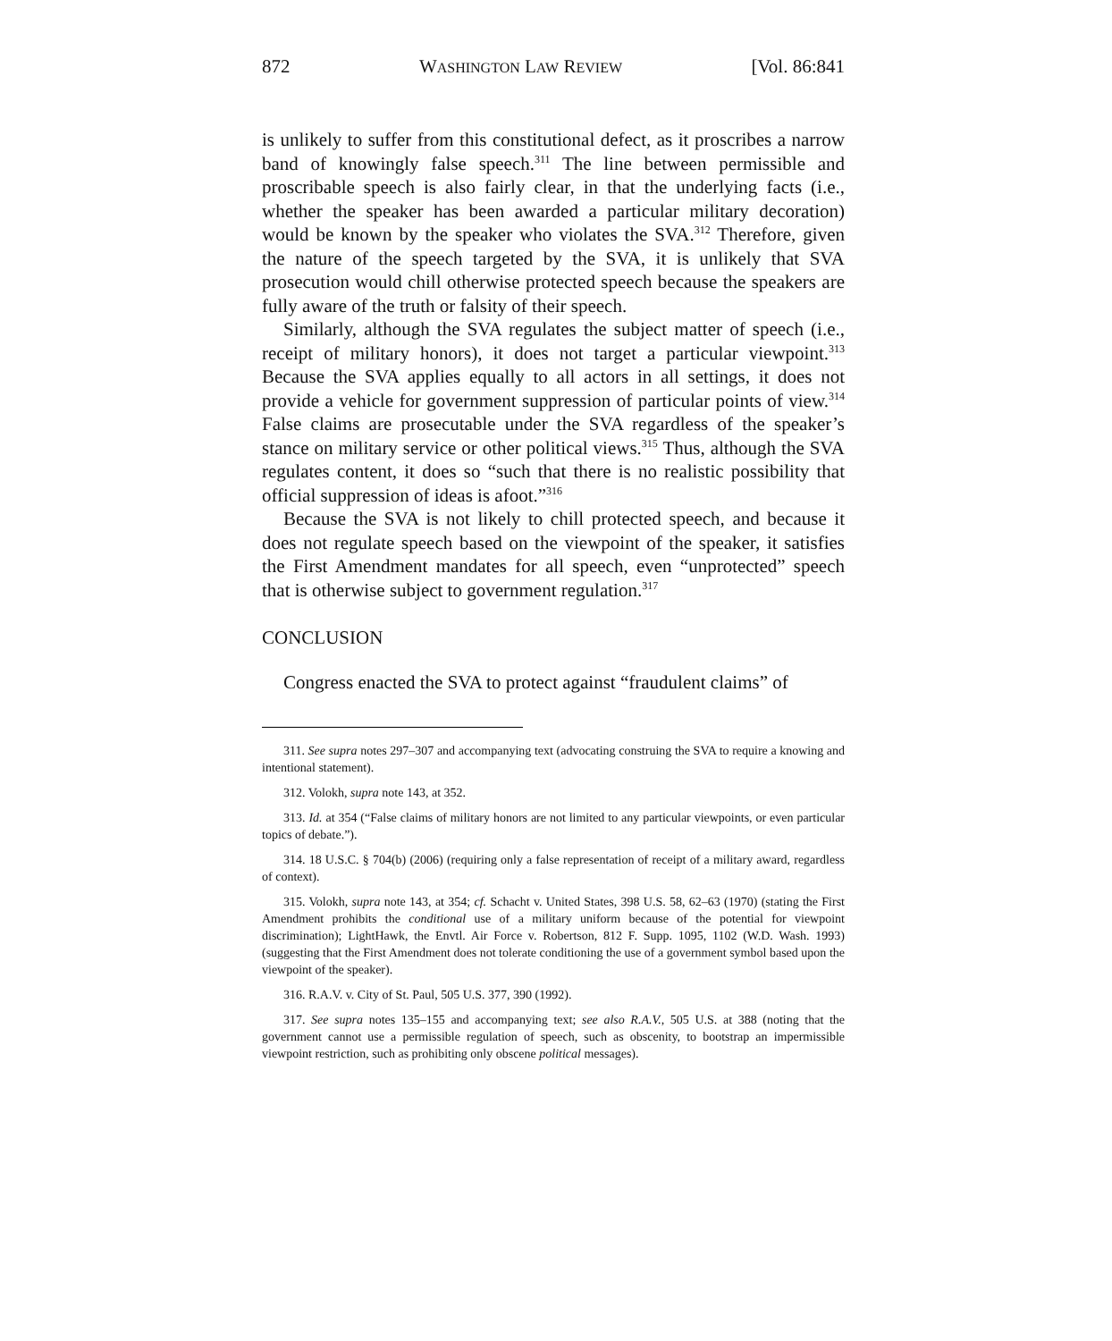872 WASHINGTON LAW REVIEW [Vol. 86:841
is unlikely to suffer from this constitutional defect, as it proscribes a narrow band of knowingly false speech.<sup>311</sup> The line between permissible and proscribable speech is also fairly clear, in that the underlying facts (i.e., whether the speaker has been awarded a particular military decoration) would be known by the speaker who violates the SVA.<sup>312</sup> Therefore, given the nature of the speech targeted by the SVA, it is unlikely that SVA prosecution would chill otherwise protected speech because the speakers are fully aware of the truth or falsity of their speech.
Similarly, although the SVA regulates the subject matter of speech (i.e., receipt of military honors), it does not target a particular viewpoint.<sup>313</sup> Because the SVA applies equally to all actors in all settings, it does not provide a vehicle for government suppression of particular points of view.<sup>314</sup> False claims are prosecutable under the SVA regardless of the speaker’s stance on military service or other political views.<sup>315</sup> Thus, although the SVA regulates content, it does so “such that there is no realistic possibility that official suppression of ideas is afoot.”<sup>316</sup>
Because the SVA is not likely to chill protected speech, and because it does not regulate speech based on the viewpoint of the speaker, it satisfies the First Amendment mandates for all speech, even “unprotected” speech that is otherwise subject to government regulation.<sup>317</sup>
CONCLUSION
Congress enacted the SVA to protect against “fraudulent claims” of
311. See supra notes 297–307 and accompanying text (advocating construing the SVA to require a knowing and intentional statement).
312. Volokh, supra note 143, at 352.
313. Id. at 354 (“False claims of military honors are not limited to any particular viewpoints, or even particular topics of debate.”).
314. 18 U.S.C. § 704(b) (2006) (requiring only a false representation of receipt of a military award, regardless of context).
315. Volokh, supra note 143, at 354; cf. Schacht v. United States, 398 U.S. 58, 62–63 (1970) (stating the First Amendment prohibits the conditional use of a military uniform because of the potential for viewpoint discrimination); LightHawk, the Envtl. Air Force v. Robertson, 812 F. Supp. 1095, 1102 (W.D. Wash. 1993) (suggesting that the First Amendment does not tolerate conditioning the use of a government symbol based upon the viewpoint of the speaker).
316. R.A.V. v. City of St. Paul, 505 U.S. 377, 390 (1992).
317. See supra notes 135–155 and accompanying text; see also R.A.V., 505 U.S. at 388 (noting that the government cannot use a permissible regulation of speech, such as obscenity, to bootstrap an impermissible viewpoint restriction, such as prohibiting only obscene political messages).